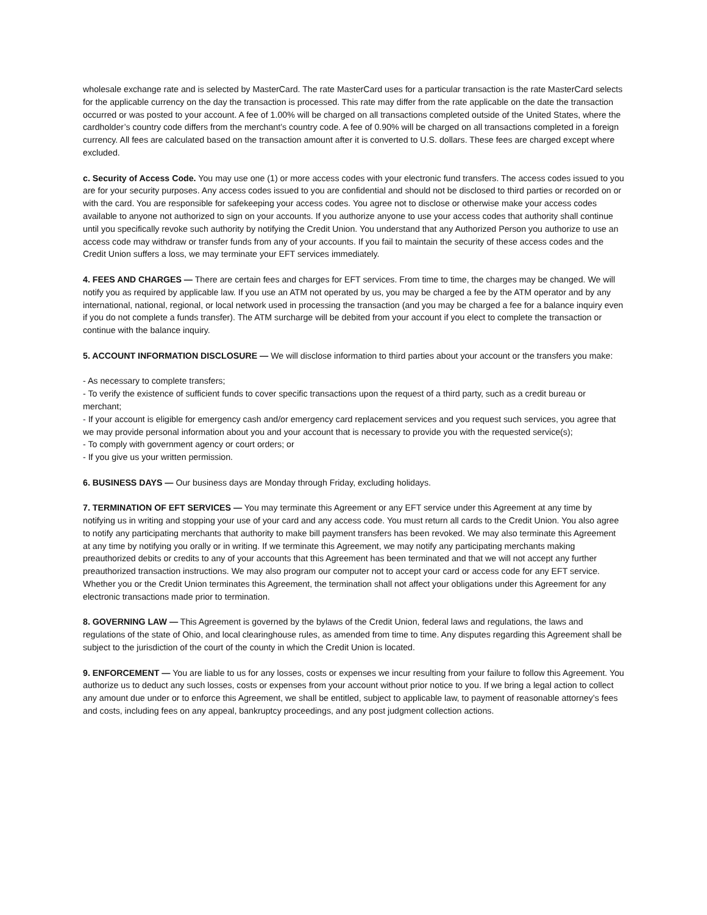wholesale exchange rate and is selected by MasterCard. The rate MasterCard uses for a particular transaction is the rate MasterCard selects for the applicable currency on the day the transaction is processed. This rate may differ from the rate applicable on the date the transaction occurred or was posted to your account. A fee of 1.00% will be charged on all transactions completed outside of the United States, where the cardholder’s country code differs from the merchant’s country code. A fee of 0.90% will be charged on all transactions completed in a foreign currency. All fees are calculated based on the transaction amount after it is converted to U.S. dollars. These fees are charged except where excluded.
c. Security of Access Code. You may use one (1) or more access codes with your electronic fund transfers. The access codes issued to you are for your security purposes. Any access codes issued to you are confidential and should not be disclosed to third parties or recorded on or with the card. You are responsible for safekeeping your access codes. You agree not to disclose or otherwise make your access codes available to anyone not authorized to sign on your accounts. If you authorize anyone to use your access codes that authority shall continue until you specifically revoke such authority by notifying the Credit Union. You understand that any Authorized Person you authorize to use an access code may withdraw or transfer funds from any of your accounts. If you fail to maintain the security of these access codes and the Credit Union suffers a loss, we may terminate your EFT services immediately.
4. FEES AND CHARGES — There are certain fees and charges for EFT services. From time to time, the charges may be changed. We will notify you as required by applicable law. If you use an ATM not operated by us, you may be charged a fee by the ATM operator and by any international, national, regional, or local network used in processing the transaction (and you may be charged a fee for a balance inquiry even if you do not complete a funds transfer). The ATM surcharge will be debited from your account if you elect to complete the transaction or continue with the balance inquiry.
5. ACCOUNT INFORMATION DISCLOSURE — We will disclose information to third parties about your account or the transfers you make:
- As necessary to complete transfers;
- To verify the existence of sufficient funds to cover specific transactions upon the request of a third party, such as a credit bureau or merchant;
- If your account is eligible for emergency cash and/or emergency card replacement services and you request such services, you agree that we may provide personal information about you and your account that is necessary to provide you with the requested service(s);
- To comply with government agency or court orders; or
- If you give us your written permission.
6. BUSINESS DAYS — Our business days are Monday through Friday, excluding holidays.
7. TERMINATION OF EFT SERVICES — You may terminate this Agreement or any EFT service under this Agreement at any time by notifying us in writing and stopping your use of your card and any access code. You must return all cards to the Credit Union. You also agree to notify any participating merchants that authority to make bill payment transfers has been revoked. We may also terminate this Agreement at any time by notifying you orally or in writing. If we terminate this Agreement, we may notify any participating merchants making preauthorized debits or credits to any of your accounts that this Agreement has been terminated and that we will not accept any further preauthorized transaction instructions. We may also program our computer not to accept your card or access code for any EFT service. Whether you or the Credit Union terminates this Agreement, the termination shall not affect your obligations under this Agreement for any electronic transactions made prior to termination.
8. GOVERNING LAW — This Agreement is governed by the bylaws of the Credit Union, federal laws and regulations, the laws and regulations of the state of Ohio, and local clearinghouse rules, as amended from time to time. Any disputes regarding this Agreement shall be subject to the jurisdiction of the court of the county in which the Credit Union is located.
9. ENFORCEMENT — You are liable to us for any losses, costs or expenses we incur resulting from your failure to follow this Agreement. You authorize us to deduct any such losses, costs or expenses from your account without prior notice to you. If we bring a legal action to collect any amount due under or to enforce this Agreement, we shall be entitled, subject to applicable law, to payment of reasonable attorney’s fees and costs, including fees on any appeal, bankruptcy proceedings, and any post judgment collection actions.